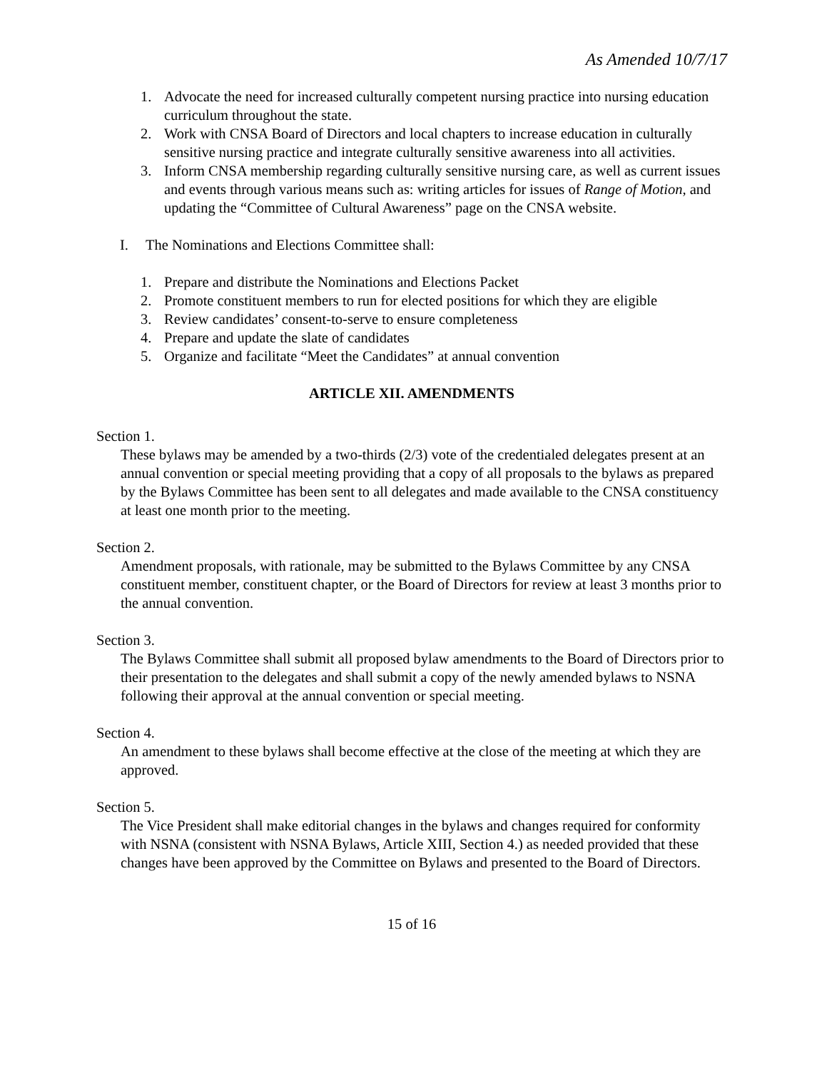As Amended 10/7/17
1. Advocate the need for increased culturally competent nursing practice into nursing education curriculum throughout the state.
2. Work with CNSA Board of Directors and local chapters to increase education in culturally sensitive nursing practice and integrate culturally sensitive awareness into all activities.
3. Inform CNSA membership regarding culturally sensitive nursing care, as well as current issues and events through various means such as: writing articles for issues of Range of Motion, and updating the “Committee of Cultural Awareness” page on the CNSA website.
I. The Nominations and Elections Committee shall:
1. Prepare and distribute the Nominations and Elections Packet
2. Promote constituent members to run for elected positions for which they are eligible
3. Review candidates’ consent-to-serve to ensure completeness
4. Prepare and update the slate of candidates
5. Organize and facilitate “Meet the Candidates” at annual convention
ARTICLE XII. AMENDMENTS
Section 1.
These bylaws may be amended by a two-thirds (2/3) vote of the credentialed delegates present at an annual convention or special meeting providing that a copy of all proposals to the bylaws as prepared by the Bylaws Committee has been sent to all delegates and made available to the CNSA constituency at least one month prior to the meeting.
Section 2.
Amendment proposals, with rationale, may be submitted to the Bylaws Committee by any CNSA constituent member, constituent chapter, or the Board of Directors for review at least 3 months prior to the annual convention.
Section 3.
The Bylaws Committee shall submit all proposed bylaw amendments to the Board of Directors prior to their presentation to the delegates and shall submit a copy of the newly amended bylaws to NSNA following their approval at the annual convention or special meeting.
Section 4.
An amendment to these bylaws shall become effective at the close of the meeting at which they are approved.
Section 5.
The Vice President shall make editorial changes in the bylaws and changes required for conformity with NSNA (consistent with NSNA Bylaws, Article XIII, Section 4.) as needed provided that these changes have been approved by the Committee on Bylaws and presented to the Board of Directors.
15 of 16